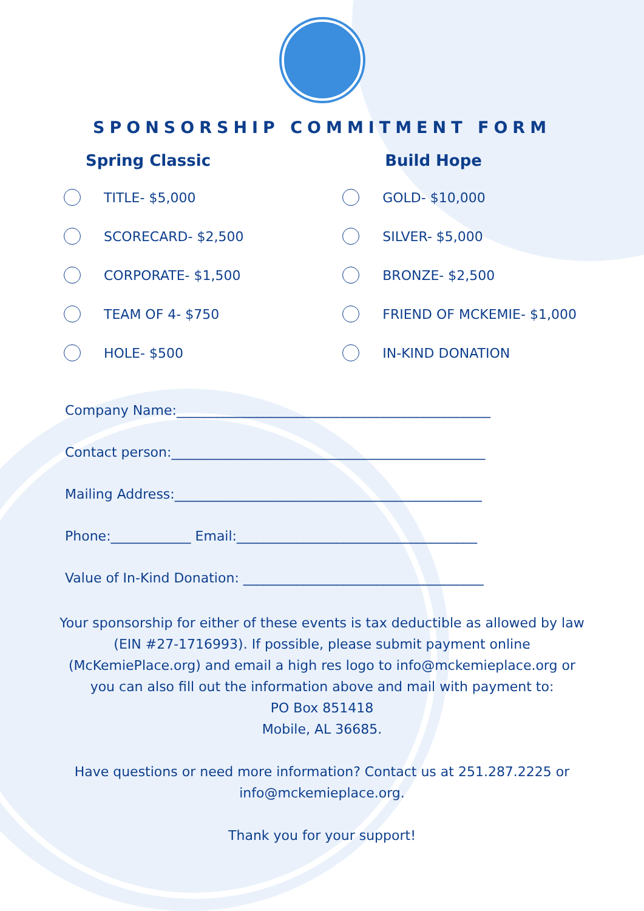SPONSORSHIP COMMITMENT FORM
Spring Classic
TITLE- $5,000
SCORECARD- $2,500
CORPORATE- $1,500
TEAM OF 4- $750
HOLE- $500
Build Hope
GOLD- $10,000
SILVER- $5,000
BRONZE- $2,500
FRIEND OF MCKEMIE- $1,000
IN-KIND DONATION
Company Name:_______________________________________________
Contact person:_______________________________________________
Mailing Address:______________________________________________
Phone:____________ Email:____________________________________
Value of In-Kind Donation: ____________________________________
Your sponsorship for either of these events is tax deductible as allowed by law (EIN #27-1716993). If possible, please submit payment online (McKemiePlace.org) and email a high res logo to info@mckemieplace.org or you can also fill out the information above and mail with payment to:
PO Box 851418
Mobile, AL 36685.
Have questions or need more information? Contact us at 251.287.2225 or info@mckemieplace.org.
Thank you for your support!